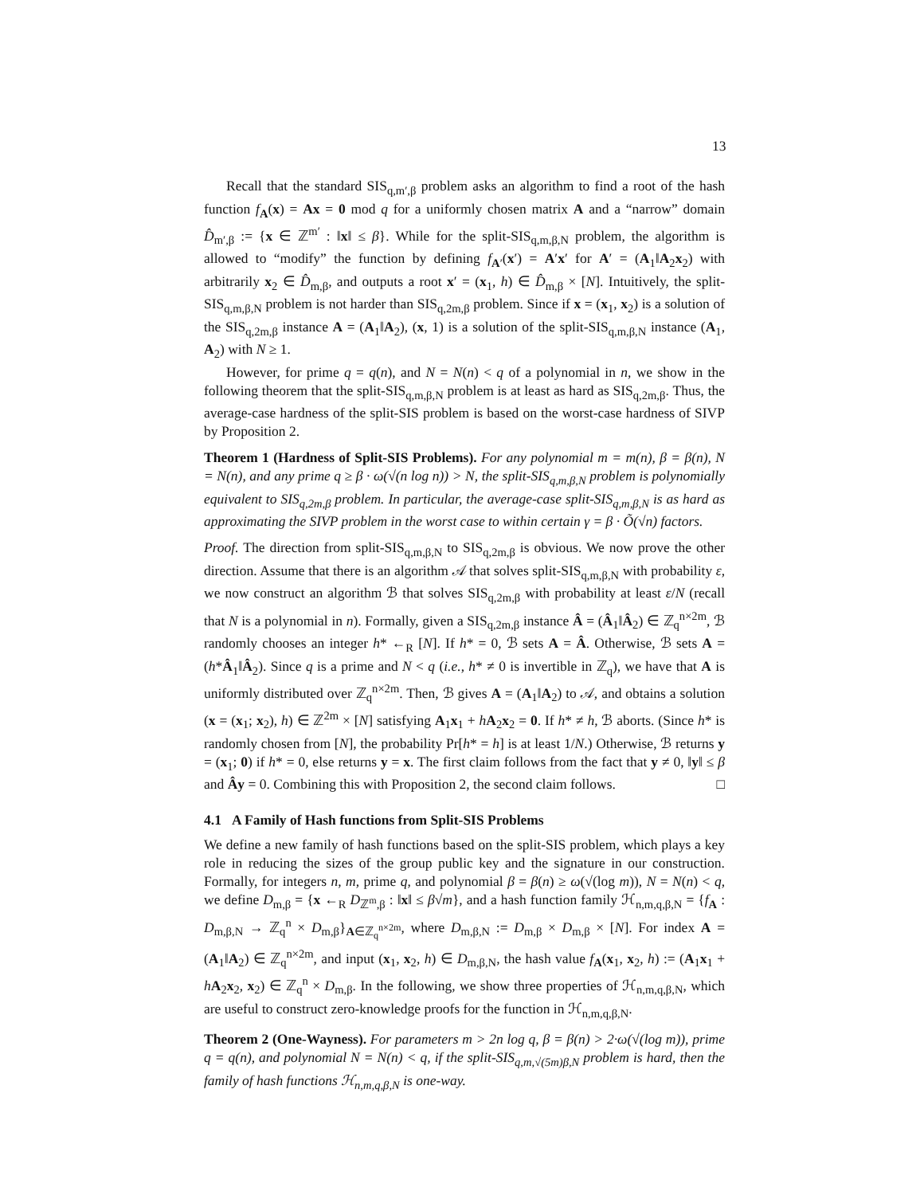13
Recall that the standard SIS<sub>q,m′,β</sub> problem asks an algorithm to find a root of the hash function f<sub>A</sub>(x) = Ax = 0 mod q for a uniformly chosen matrix A and a “narrow” domain D̂<sub>m′,β</sub> := {x ∈ ℤ<sup>m′</sup> : ‖x‖ ≤ β}. While for the split-SIS<sub>q,m,β,N</sub> problem, the algorithm is allowed to “modify” the function by defining f<sub>A′</sub>(x′) = A′x′ for A′ = (A<sub>1</sub>‖A<sub>2</sub>x<sub>2</sub>) with arbitrarily x<sub>2</sub> ∈ D̂<sub>m,β</sub>, and outputs a root x′ = (x<sub>1</sub>, h) ∈ D̂<sub>m,β</sub> × [N]. Intuitively, the split-SIS<sub>q,m,β,N</sub> problem is not harder than SIS<sub>q,2m,β</sub> problem. Since if x = (x<sub>1</sub>, x<sub>2</sub>) is a solution of the SIS<sub>q,2m,β</sub> instance A = (A<sub>1</sub>‖A<sub>2</sub>), (x, 1) is a solution of the split-SIS<sub>q,m,β,N</sub> instance (A<sub>1</sub>, A<sub>2</sub>) with N ≥ 1.
However, for prime q = q(n), and N = N(n) < q of a polynomial in n, we show in the following theorem that the split-SIS<sub>q,m,β,N</sub> problem is at least as hard as SIS<sub>q,2m,β</sub>. Thus, the average-case hardness of the split-SIS problem is based on the worst-case hardness of SIVP by Proposition 2.
Theorem 1 (Hardness of Split-SIS Problems). For any polynomial m = m(n), β = β(n), N = N(n), and any prime q ≥ β · ω(√(n log n)) > N, the split-SIS<sub>q,m,β,N</sub> problem is polynomially equivalent to SIS<sub>q,2m,β</sub> problem. In particular, the average-case split-SIS<sub>q,m,β,N</sub> is as hard as approximating the SIVP problem in the worst case to within certain γ = β · Õ(√n) factors.
Proof. The direction from split-SIS<sub>q,m,β,N</sub> to SIS<sub>q,2m,β</sub> is obvious. We now prove the other direction. Assume that there is an algorithm 𝒜 that solves split-SIS<sub>q,m,β,N</sub> with probability ε, we now construct an algorithm ℬ that solves SIS<sub>q,2m,β</sub> with probability at least ε/N (recall that N is a polynomial in n). Formally, given a SIS<sub>q,2m,β</sub> instance Â = (Â<sub>1</sub>‖Â<sub>2</sub>) ∈ ℤ<sub>q</sub><sup>n×2m</sup>, ℬ randomly chooses an integer h* ←<sub>R</sub> [N]. If h* = 0, ℬ sets A = Â. Otherwise, ℬ sets A = (h*Â<sub>1</sub>‖Â<sub>2</sub>). Since q is a prime and N < q (i.e., h* ≠ 0 is invertible in ℤ<sub>q</sub>), we have that A is uniformly distributed over ℤ<sub>q</sub><sup>n×2m</sup>. Then, ℬ gives A = (A<sub>1</sub>‖A<sub>2</sub>) to 𝒜, and obtains a solution (x = (x<sub>1</sub>; x<sub>2</sub>), h) ∈ ℤ<sup>2m</sup> × [N] satisfying A<sub>1</sub>x<sub>1</sub> + hA<sub>2</sub>x<sub>2</sub> = 0. If h* ≠ h, ℬ aborts. (Since h* is randomly chosen from [N], the probability Pr[h* = h] is at least 1/N.) Otherwise, ℬ returns y = (x<sub>1</sub>; 0) if h* = 0, else returns y = x. The first claim follows from the fact that y ≠ 0, ‖y‖ ≤ β and Ây = 0. Combining this with Proposition 2, the second claim follows. □
4.1 A Family of Hash functions from Split-SIS Problems
We define a new family of hash functions based on the split-SIS problem, which plays a key role in reducing the sizes of the group public key and the signature in our construction. Formally, for integers n, m, prime q, and polynomial β = β(n) ≥ ω(√(log m)), N = N(n) < q, we define D<sub>m,β</sub> = {x ←<sub>R</sub> D<sub>ℤ<sup>m</sup>,β</sub> : ‖x‖ ≤ β√m}, and a hash function family ℋ<sub>n,m,q,β,N</sub> = {f<sub>A</sub> : D<sub>m,β,N</sub> → ℤ<sub>q</sub><sup>n</sup> × D<sub>m,β</sub>}<sub>A∈ℤ<sub>q</sub><sup>n×2m</sup></sub>, where D<sub>m,β,N</sub> := D<sub>m,β</sub> × D<sub>m,β</sub> × [N]. For index A = (A<sub>1</sub>‖A<sub>2</sub>) ∈ ℤ<sub>q</sub><sup>n×2m</sup>, and input (x<sub>1</sub>, x<sub>2</sub>, h) ∈ D<sub>m,β,N</sub>, the hash value f<sub>A</sub>(x<sub>1</sub>, x<sub>2</sub>, h) := (A<sub>1</sub>x<sub>1</sub> + hA<sub>2</sub>x<sub>2</sub>, x<sub>2</sub>) ∈ ℤ<sub>q</sub><sup>n</sup> × D<sub>m,β</sub>. In the following, we show three properties of ℋ<sub>n,m,q,β,N</sub>, which are useful to construct zero-knowledge proofs for the function in ℋ<sub>n,m,q,β,N</sub>.
Theorem 2 (One-Wayness). For parameters m > 2n log q, β = β(n) > 2·ω(√(log m)), prime q = q(n), and polynomial N = N(n) < q, if the split-SIS<sub>q,m,√(5m)β,N</sub> problem is hard, then the family of hash functions ℋ<sub>n,m,q,β,N</sub> is one-way.